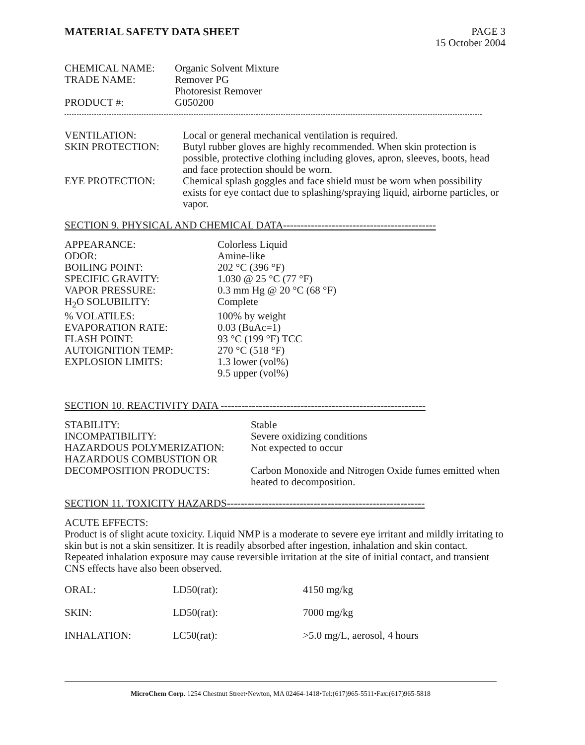MATERIAL SAFETY DATA SHEET PAGE 3
15 October 2004
| CHEMICAL NAME: | Organic Solvent Mixture |
| TRADE NAME: | Remover PG Photoresist Remover |
| PRODUCT #: | G050200 |
| VENTILATION: | Local or general mechanical ventilation is required. |
| SKIN PROTECTION: | Butyl rubber gloves are highly recommended. When skin protection is possible, protective clothing including gloves, apron, sleeves, boots, head and face protection should be worn. |
| EYE PROTECTION: | Chemical splash goggles and face shield must be worn when possibility exists for eye contact due to splashing/spraying liquid, airborne particles, or vapor. |
SECTION 9. PHYSICAL AND CHEMICAL DATA--------------------------------------------
| APPEARANCE: | Colorless Liquid |
| ODOR: | Amine-like |
| BOILING POINT: | 202 °C (396 °F) |
| SPECIFIC GRAVITY: | 1.030 @ 25 °C (77 °F) |
| VAPOR PRESSURE: | 0.3 mm Hg @ 20 °C (68 °F) |
| H<sub>2</sub>O SOLUBILITY: | Complete |
| % VOLATILES: | 100% by weight |
| EVAPORATION RATE: | 0.03 (BuAc=1) |
| FLASH POINT: | 93 °C (199 °F) TCC |
| AUTOIGNITION TEMP: | 270 °C (518 °F) |
| EXPLOSION LIMITS: | 1.3 lower (vol%) 9.5 upper (vol%) |
SECTION 10. REACTIVITY DATA -----------------------------------------------------------
| STABILITY: | Stable |
| INCOMPATIBILITY: | Severe oxidizing conditions |
| HAZARDOUS POLYMERIZATION: | Not expected to occur |
| HAZARDOUS COMBUSTION OR DECOMPOSITION PRODUCTS: | Carbon Monoxide and Nitrogen Oxide fumes emitted when heated to decomposition. |
SECTION 11. TOXICITY HAZARDS---------------------------------------------------------
ACUTE EFFECTS:
Product is of slight acute toxicity. Liquid NMP is a moderate to severe eye irritant and mildly irritating to skin but is not a skin sensitizer. It is readily absorbed after ingestion, inhalation and skin contact. Repeated inhalation exposure may cause reversible irritation at the site of initial contact, and transient CNS effects have also been observed.
| ORAL: | LD50(rat): | 4150 mg/kg |
| SKIN: | LD50(rat): | 7000 mg/kg |
| INHALATION: | LC50(rat): | >5.0 mg/L, aerosol, 4 hours |
MicroChem Corp. 1254 Chestnut Street•Newton, MA 02464-1418•Tel:(617)965-5511•Fax:(617)965-5818